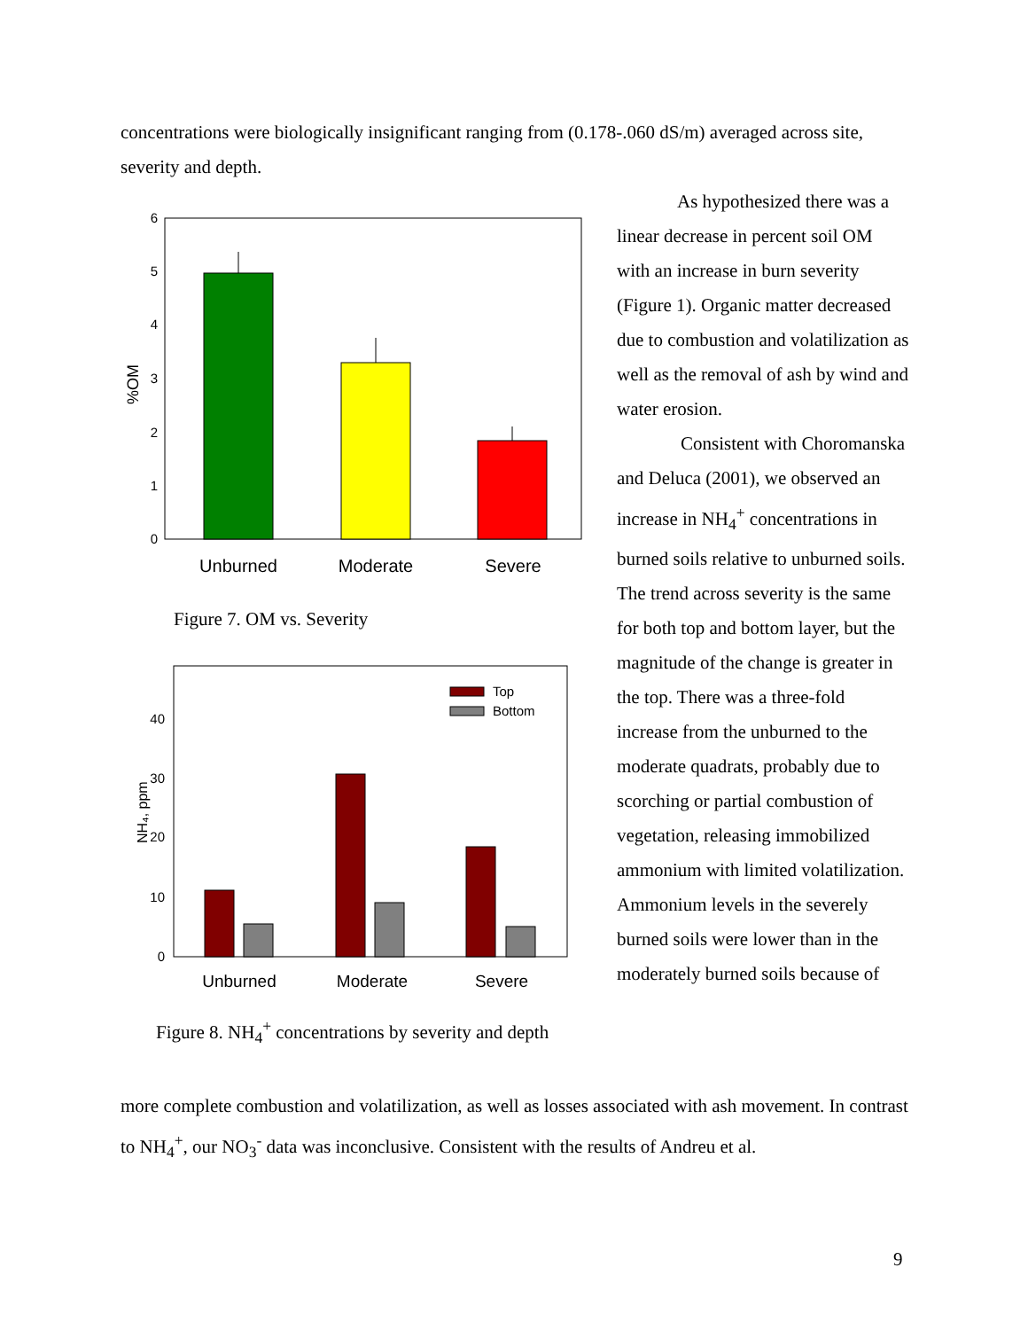concentrations were biologically insignificant ranging from (0.178-.060 dS/m) averaged across site, severity and depth.
%OM
0
1
2
3
4
5
6
Unburned
Moderate
Severe
Figure 7. OM vs. Severity
NH₄, ppm
0
10
20
30
40
Top
Bottom
Unburned
Moderate
Severe
Figure 8. NH<sub>4</sub><sup>+</sup> concentrations by severity and depth
As hypothesized there was a linear decrease in percent soil OM with an increase in burn severity (Figure 1). Organic matter decreased due to combustion and volatilization as well as the removal of ash by wind and water erosion.
Consistent with Choromanska and Deluca (2001), we observed an increase in NH<sub>4</sub><sup>+</sup> concentrations in burned soils relative to unburned soils. The trend across severity is the same for both top and bottom layer, but the magnitude of the change is greater in the top. There was a three-fold increase from the unburned to the moderate quadrats, probably due to scorching or partial combustion of vegetation, releasing immobilized ammonium with limited volatilization. Ammonium levels in the severely burned soils were lower than in the moderately burned soils because of
more complete combustion and volatilization, as well as losses associated with ash movement. In contrast to NH<sub>4</sub><sup>+</sup>, our NO<sub>3</sub><sup>-</sup> data was inconclusive. Consistent with the results of Andreu et al.
9